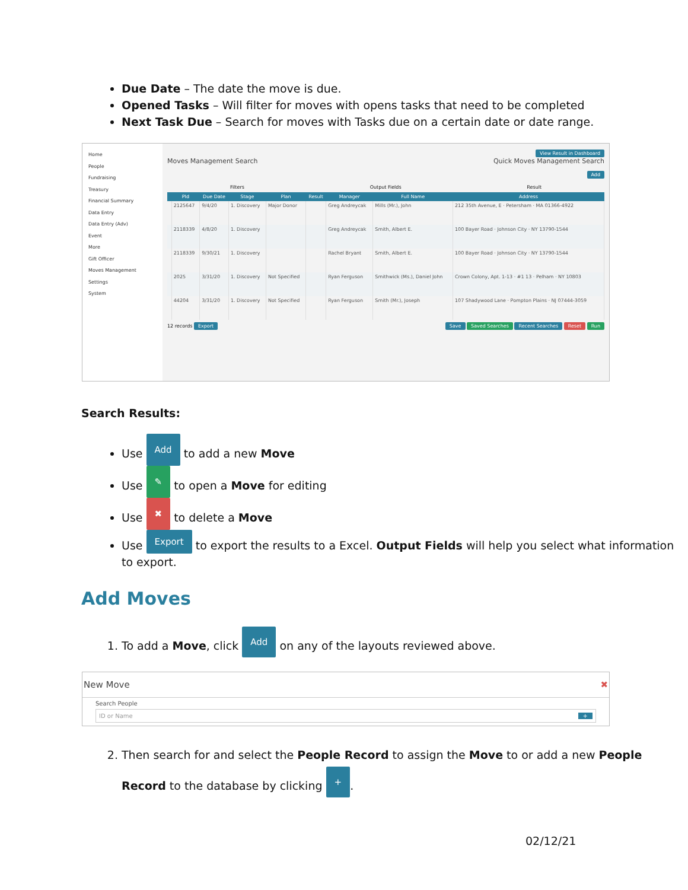Due Date – The date the move is due.
Opened Tasks – Will filter for moves with opens tasks that need to be completed
Next Task Due – Search for moves with Tasks due on a certain date or date range.
Home
People
Fundraising
Treasury
Financial Summary
Data Entry
Data Entry (Adv)
Event
More
Gift Officer
Moves Management
Settings
System
View Result in Dashboard
Moves Management Search Quick Moves Management Search
Add
Filters Output Fields Result
| | PId | Due Date | Stage | Plan | Result | Manager | Full Name | Address |
| --- | --- | --- | --- | --- | --- | --- | --- | --- |
| | 2125647 | 9/4/20 | 1. Discovery | Major Donor | | Greg Andreycak | Mills (Mr.), John | 212 35th Avenue, E · Petersham · MA 01366-4922 |
| | 2118339 | 4/8/20 | 1. Discovery | | | Greg Andreycak | Smith, Albert E. | 100 Bayer Road · Johnson City · NY 13790-1544 |
| | 2118339 | 9/30/21 | 1. Discovery | | | Rachel Bryant | Smith, Albert E. | 100 Bayer Road · Johnson City · NY 13790-1544 |
| | 2025 | 3/31/20 | 1. Discovery | Not Specified | | Ryan Ferguson | Smithwick (Ms.), Daniel John | Crown Colony, Apt. 1-13 · #1 13 · Pelham · NY 10803 |
| | 44204 | 3/31/20 | 1. Discovery | Not Specified | | Ryan Ferguson | Smith (Mr.), Joseph | 107 Shadywood Lane · Pompton Plains · NJ 07444-3059 |
12 records Export Save Saved Searches Recent Searches Reset Run
Search Results:
Use Add to add a new Move
Use ✎ to open a Move for editing
Use ✖ to delete a Move
Use Export to export the results to a Excel. Output Fields will help you select what information to export.
Add Moves
1. To add a Move, click Add on any of the layouts reviewed above.
New Move ✖
Search People
ID or Name +
2. Then search for and select the People Record to assign the Move to or add a new People Record to the database by clicking +.
02/12/21